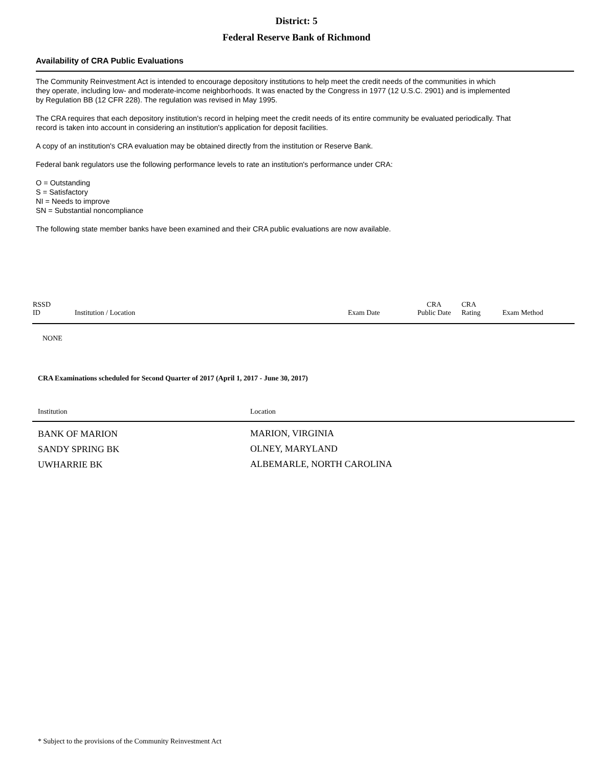District: 5
Federal Reserve Bank of Richmond
Availability of CRA Public Evaluations
The Community Reinvestment Act is intended to encourage depository institutions to help meet the credit needs of the communities in which they operate, including low- and moderate-income neighborhoods. It was enacted by the Congress in 1977 (12 U.S.C. 2901) and is implemented by Regulation BB (12 CFR 228). The regulation was revised in May 1995.
The CRA requires that each depository institution's record in helping meet the credit needs of its entire community be evaluated periodically. That record is taken into account in considering an institution's application for deposit facilities.
A copy of an institution's CRA evaluation may be obtained directly from the institution or Reserve Bank.
Federal bank regulators use the following performance levels to rate an institution's performance under CRA:
O = Outstanding
S = Satisfactory
NI = Needs to improve
SN = Substantial noncompliance
The following state member banks have been examined and their CRA public evaluations are now available.
| RSSD ID | Institution / Location | Exam Date | CRA Public Date | CRA Rating | Exam Method |
| --- | --- | --- | --- | --- | --- |
| NONE | | | | | |
CRA Examinations scheduled for Second Quarter of 2017 (April 1, 2017 - June 30, 2017)
| Institution | Location |
| --- | --- |
| BANK OF MARION | MARION, VIRGINIA |
| SANDY SPRING BK | OLNEY, MARYLAND |
| UWHARRIE BK | ALBEMARLE, NORTH CAROLINA |
* Subject to the provisions of the Community Reinvestment Act